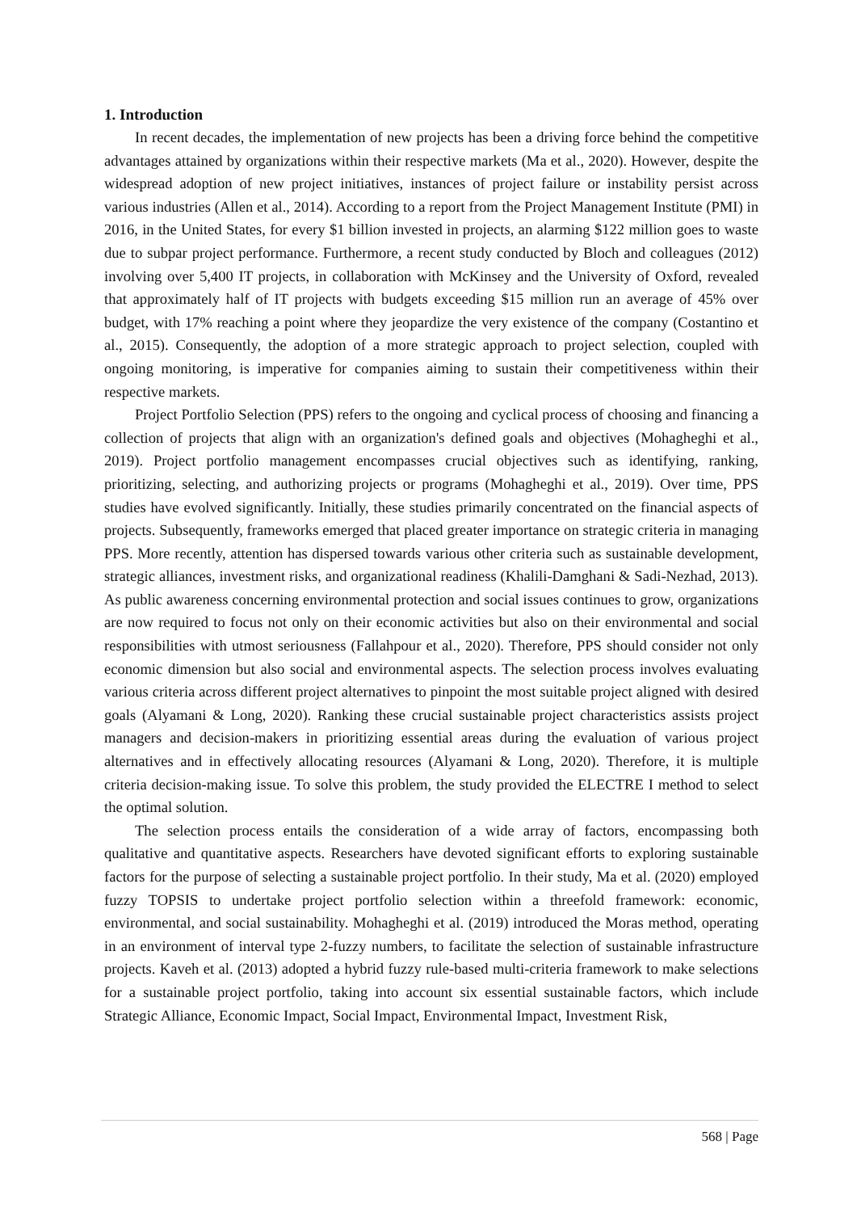1. Introduction
In recent decades, the implementation of new projects has been a driving force behind the competitive advantages attained by organizations within their respective markets (Ma et al., 2020). However, despite the widespread adoption of new project initiatives, instances of project failure or instability persist across various industries (Allen et al., 2014). According to a report from the Project Management Institute (PMI) in 2016, in the United States, for every $1 billion invested in projects, an alarming $122 million goes to waste due to subpar project performance. Furthermore, a recent study conducted by Bloch and colleagues (2012) involving over 5,400 IT projects, in collaboration with McKinsey and the University of Oxford, revealed that approximately half of IT projects with budgets exceeding $15 million run an average of 45% over budget, with 17% reaching a point where they jeopardize the very existence of the company (Costantino et al., 2015). Consequently, the adoption of a more strategic approach to project selection, coupled with ongoing monitoring, is imperative for companies aiming to sustain their competitiveness within their respective markets.
Project Portfolio Selection (PPS) refers to the ongoing and cyclical process of choosing and financing a collection of projects that align with an organization's defined goals and objectives (Mohagheghi et al., 2019). Project portfolio management encompasses crucial objectives such as identifying, ranking, prioritizing, selecting, and authorizing projects or programs (Mohagheghi et al., 2019). Over time, PPS studies have evolved significantly. Initially, these studies primarily concentrated on the financial aspects of projects. Subsequently, frameworks emerged that placed greater importance on strategic criteria in managing PPS. More recently, attention has dispersed towards various other criteria such as sustainable development, strategic alliances, investment risks, and organizational readiness (Khalili-Damghani & Sadi-Nezhad, 2013). As public awareness concerning environmental protection and social issues continues to grow, organizations are now required to focus not only on their economic activities but also on their environmental and social responsibilities with utmost seriousness (Fallahpour et al., 2020). Therefore, PPS should consider not only economic dimension but also social and environmental aspects. The selection process involves evaluating various criteria across different project alternatives to pinpoint the most suitable project aligned with desired goals (Alyamani & Long, 2020). Ranking these crucial sustainable project characteristics assists project managers and decision-makers in prioritizing essential areas during the evaluation of various project alternatives and in effectively allocating resources (Alyamani & Long, 2020). Therefore, it is multiple criteria decision-making issue. To solve this problem, the study provided the ELECTRE I method to select the optimal solution.
The selection process entails the consideration of a wide array of factors, encompassing both qualitative and quantitative aspects. Researchers have devoted significant efforts to exploring sustainable factors for the purpose of selecting a sustainable project portfolio. In their study, Ma et al. (2020) employed fuzzy TOPSIS to undertake project portfolio selection within a threefold framework: economic, environmental, and social sustainability. Mohagheghi et al. (2019) introduced the Moras method, operating in an environment of interval type 2-fuzzy numbers, to facilitate the selection of sustainable infrastructure projects. Kaveh et al. (2013) adopted a hybrid fuzzy rule-based multi-criteria framework to make selections for a sustainable project portfolio, taking into account six essential sustainable factors, which include Strategic Alliance, Economic Impact, Social Impact, Environmental Impact, Investment Risk,
568 | Page